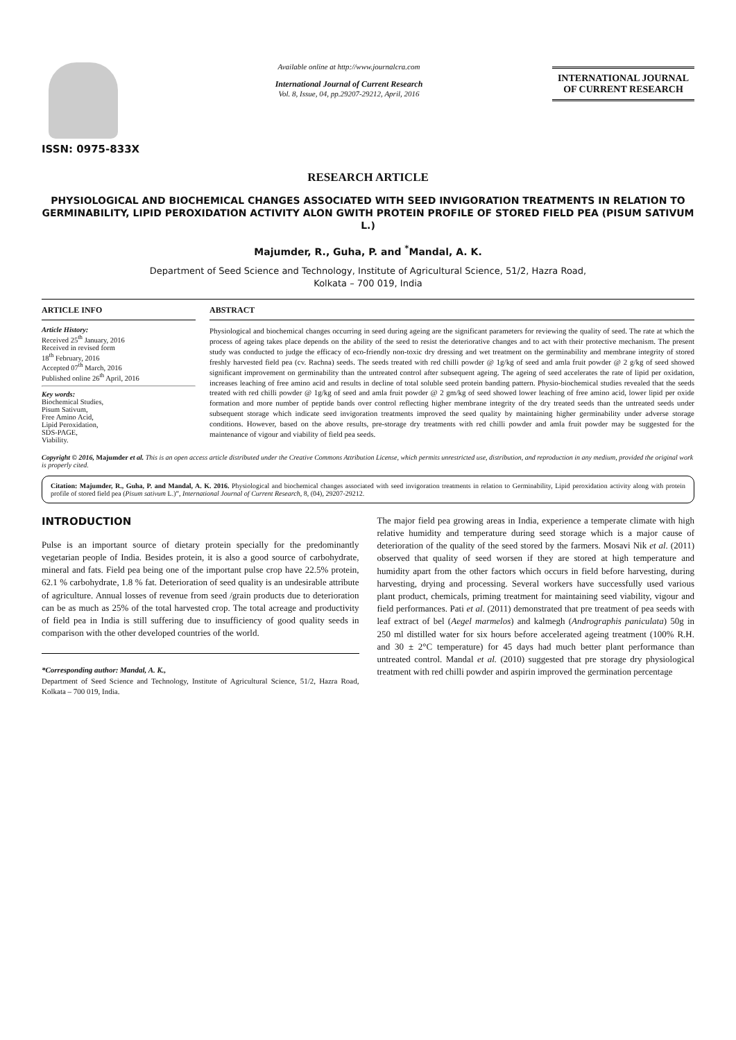ISSN: 0975-833X
Available online at http://www.journalcra.com
International Journal of Current Research
Vol. 8, Issue, 04, pp.29207-29212, April, 2016
INTERNATIONAL JOURNAL
OF CURRENT RESEARCH
RESEARCH ARTICLE
PHYSIOLOGICAL AND BIOCHEMICAL CHANGES ASSOCIATED WITH SEED INVIGORATION TREATMENTS IN RELATION TO GERMINABILITY, LIPID PEROXIDATION ACTIVITY ALON GWITH PROTEIN PROFILE OF STORED FIELD PEA (PISUM SATIVUM L.)
Majumder, R., Guha, P. and <sup>*</sup>Mandal, A. K.
Department of Seed Science and Technology, Institute of Agricultural Science, 51/2, Hazra Road,
Kolkata – 700 019, India
ARTICLE INFO
Article History:
Received 25<sup>th</sup> January, 2016
Received in revised form
18<sup>th</sup> February, 2016
Accepted 07<sup>th</sup> March, 2016
Published online 26<sup>th</sup> April, 2016
Key words:
Biochemical Studies,
Pisum Sativum,
Free Amino Acid,
Lipid Peroxidation,
SDS-PAGE,
Viability.
ABSTRACT
Physiological and biochemical changes occurring in seed during ageing are the significant parameters for reviewing the quality of seed. The rate at which the process of ageing takes place depends on the ability of the seed to resist the deteriorative changes and to act with their protective mechanism. The present study was conducted to judge the efficacy of eco-friendly non-toxic dry dressing and wet treatment on the germinability and membrane integrity of stored freshly harvested field pea (cv. Rachna) seeds. The seeds treated with red chilli powder @ 1g/kg of seed and amla fruit powder @ 2 g/kg of seed showed significant improvement on germinability than the untreated control after subsequent ageing. The ageing of seed accelerates the rate of lipid per oxidation, increases leaching of free amino acid and results in decline of total soluble seed protein banding pattern. Physio-biochemical studies revealed that the seeds treated with red chilli powder @ 1g/kg of seed and amla fruit powder @ 2 gm/kg of seed showed lower leaching of free amino acid, lower lipid per oxide formation and more number of peptide bands over control reflecting higher membrane integrity of the dry treated seeds than the untreated seeds under subsequent storage which indicate seed invigoration treatments improved the seed quality by maintaining higher germinability under adverse storage conditions. However, based on the above results, pre-storage dry treatments with red chilli powder and amla fruit powder may be suggested for the maintenance of vigour and viability of field pea seeds.
Copyright © 2016, Majumder et al. This is an open access article distributed under the Creative Commons Attribution License, which permits unrestricted use, distribution, and reproduction in any medium, provided the original work is properly cited.
Citation: Majumder, R., Guha, P. and Mandal, A. K. 2016. Physiological and biochemical changes associated with seed invigoration treatments in relation to Germinability, Lipid peroxidation activity along with protein profile of stored field pea (Pisum sativum L.)”, International Journal of Current Research, 8, (04), 29207-29212.
INTRODUCTION
Pulse is an important source of dietary protein specially for the predominantly vegetarian people of India. Besides protein, it is also a good source of carbohydrate, mineral and fats. Field pea being one of the important pulse crop have 22.5% protein, 62.1 % carbohydrate, 1.8 % fat. Deterioration of seed quality is an undesirable attribute of agriculture. Annual losses of revenue from seed /grain products due to deterioration can be as much as 25% of the total harvested crop. The total acreage and productivity of field pea in India is still suffering due to insufficiency of good quality seeds in comparison with the other developed countries of the world.
*Corresponding author: Mandal, A. K.,
Department of Seed Science and Technology, Institute of Agricultural Science, 51/2, Hazra Road, Kolkata – 700 019, India.
The major field pea growing areas in India, experience a temperate climate with high relative humidity and temperature during seed storage which is a major cause of deterioration of the quality of the seed stored by the farmers. Mosavi Nik et al. (2011) observed that quality of seed worsen if they are stored at high temperature and humidity apart from the other factors which occurs in field before harvesting, during harvesting, drying and processing. Several workers have successfully used various plant product, chemicals, priming treatment for maintaining seed viability, vigour and field performances. Pati et al. (2011) demonstrated that pre treatment of pea seeds with leaf extract of bel (Aegel marmelos) and kalmegh (Andrographis paniculata) 50g in 250 ml distilled water for six hours before accelerated ageing treatment (100% R.H. and 30 ± 2°C temperature) for 45 days had much better plant performance than untreated control. Mandal et al. (2010) suggested that pre storage dry physiological treatment with red chilli powder and aspirin improved the germination percentage